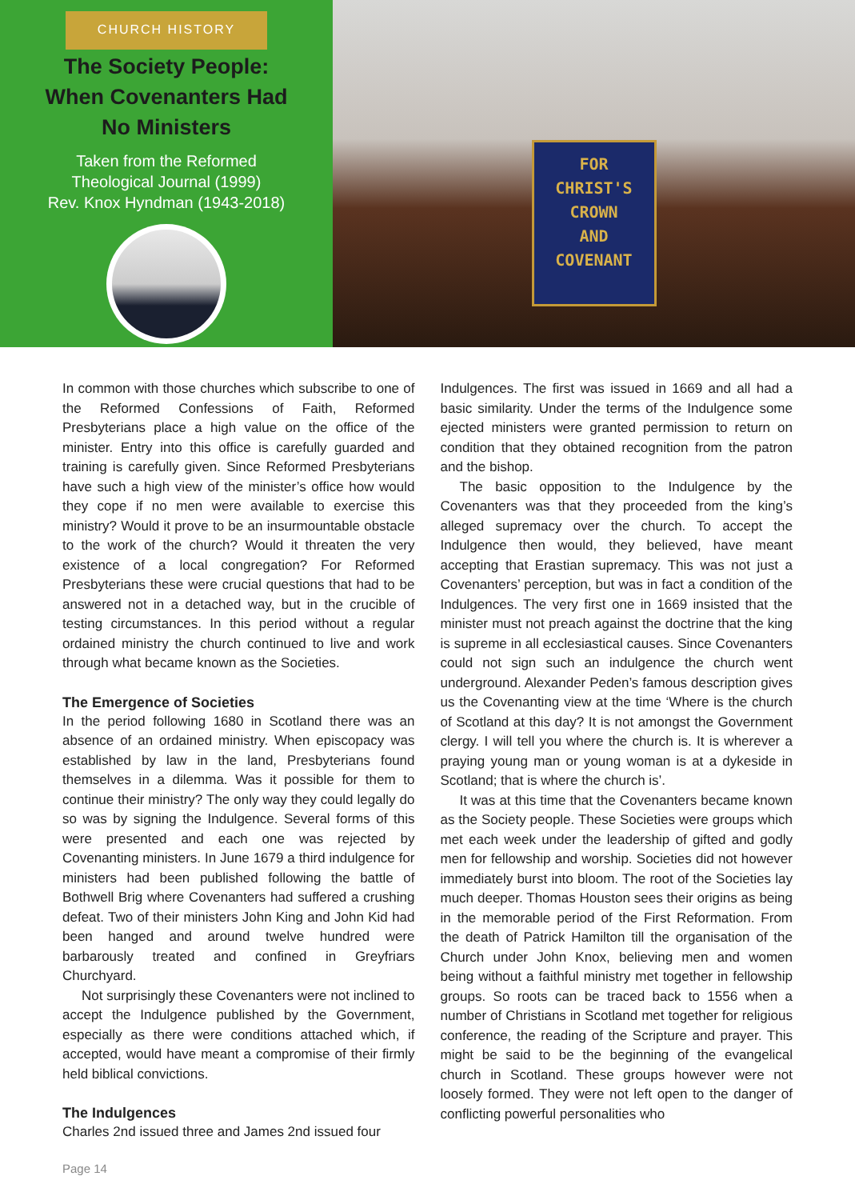CHURCH HISTORY
The Society People:
When Covenanters Had
No Ministers
Taken from the Reformed
Theological Journal (1999)
Rev. Knox Hyndman (1943-2018)
FOR
CHRIST'S
CROWN
AND
COVENANT
In common with those churches which subscribe to one of the Reformed Confessions of Faith, Reformed Presbyterians place a high value on the office of the minister. Entry into this office is carefully guarded and training is carefully given. Since Reformed Presbyterians have such a high view of the minister’s office how would they cope if no men were available to exercise this ministry? Would it prove to be an insurmountable obstacle to the work of the church? Would it threaten the very existence of a local congregation? For Reformed Presbyterians these were crucial questions that had to be answered not in a detached way, but in the crucible of testing circumstances. In this period without a regular ordained ministry the church continued to live and work through what became known as the Societies.
The Emergence of Societies
In the period following 1680 in Scotland there was an absence of an ordained ministry. When episcopacy was established by law in the land, Presbyterians found themselves in a dilemma. Was it possible for them to continue their ministry? The only way they could legally do so was by signing the Indulgence. Several forms of this were presented and each one was rejected by Covenanting ministers. In June 1679 a third indulgence for ministers had been published following the battle of Bothwell Brig where Covenanters had suffered a crushing defeat. Two of their ministers John King and John Kid had been hanged and around twelve hundred were barbarously treated and confined in Greyfriars Churchyard.
Not surprisingly these Covenanters were not inclined to accept the Indulgence published by the Government, especially as there were conditions attached which, if accepted, would have meant a compromise of their firmly held biblical convictions.
The Indulgences
Charles 2nd issued three and James 2nd issued four
Indulgences. The first was issued in 1669 and all had a basic similarity. Under the terms of the Indulgence some ejected ministers were granted permission to return on condition that they obtained recognition from the patron and the bishop.
The basic opposition to the Indulgence by the Covenanters was that they proceeded from the king’s alleged supremacy over the church. To accept the Indulgence then would, they believed, have meant accepting that Erastian supremacy. This was not just a Covenanters’ perception, but was in fact a condition of the Indulgences. The very first one in 1669 insisted that the minister must not preach against the doctrine that the king is supreme in all ecclesiastical causes. Since Covenanters could not sign such an indulgence the church went underground. Alexander Peden’s famous description gives us the Covenanting view at the time ‘Where is the church of Scotland at this day? It is not amongst the Government clergy. I will tell you where the church is. It is wherever a praying young man or young woman is at a dykeside in Scotland; that is where the church is’.
It was at this time that the Covenanters became known as the Society people. These Societies were groups which met each week under the leadership of gifted and godly men for fellowship and worship. Societies did not however immediately burst into bloom. The root of the Societies lay much deeper. Thomas Houston sees their origins as being in the memorable period of the First Reformation. From the death of Patrick Hamilton till the organisation of the Church under John Knox, believing men and women being without a faithful ministry met together in fellowship groups. So roots can be traced back to 1556 when a number of Christians in Scotland met together for religious conference, the reading of the Scripture and prayer. This might be said to be the beginning of the evangelical church in Scotland. These groups however were not loosely formed. They were not left open to the danger of conflicting powerful personalities who
Page 14